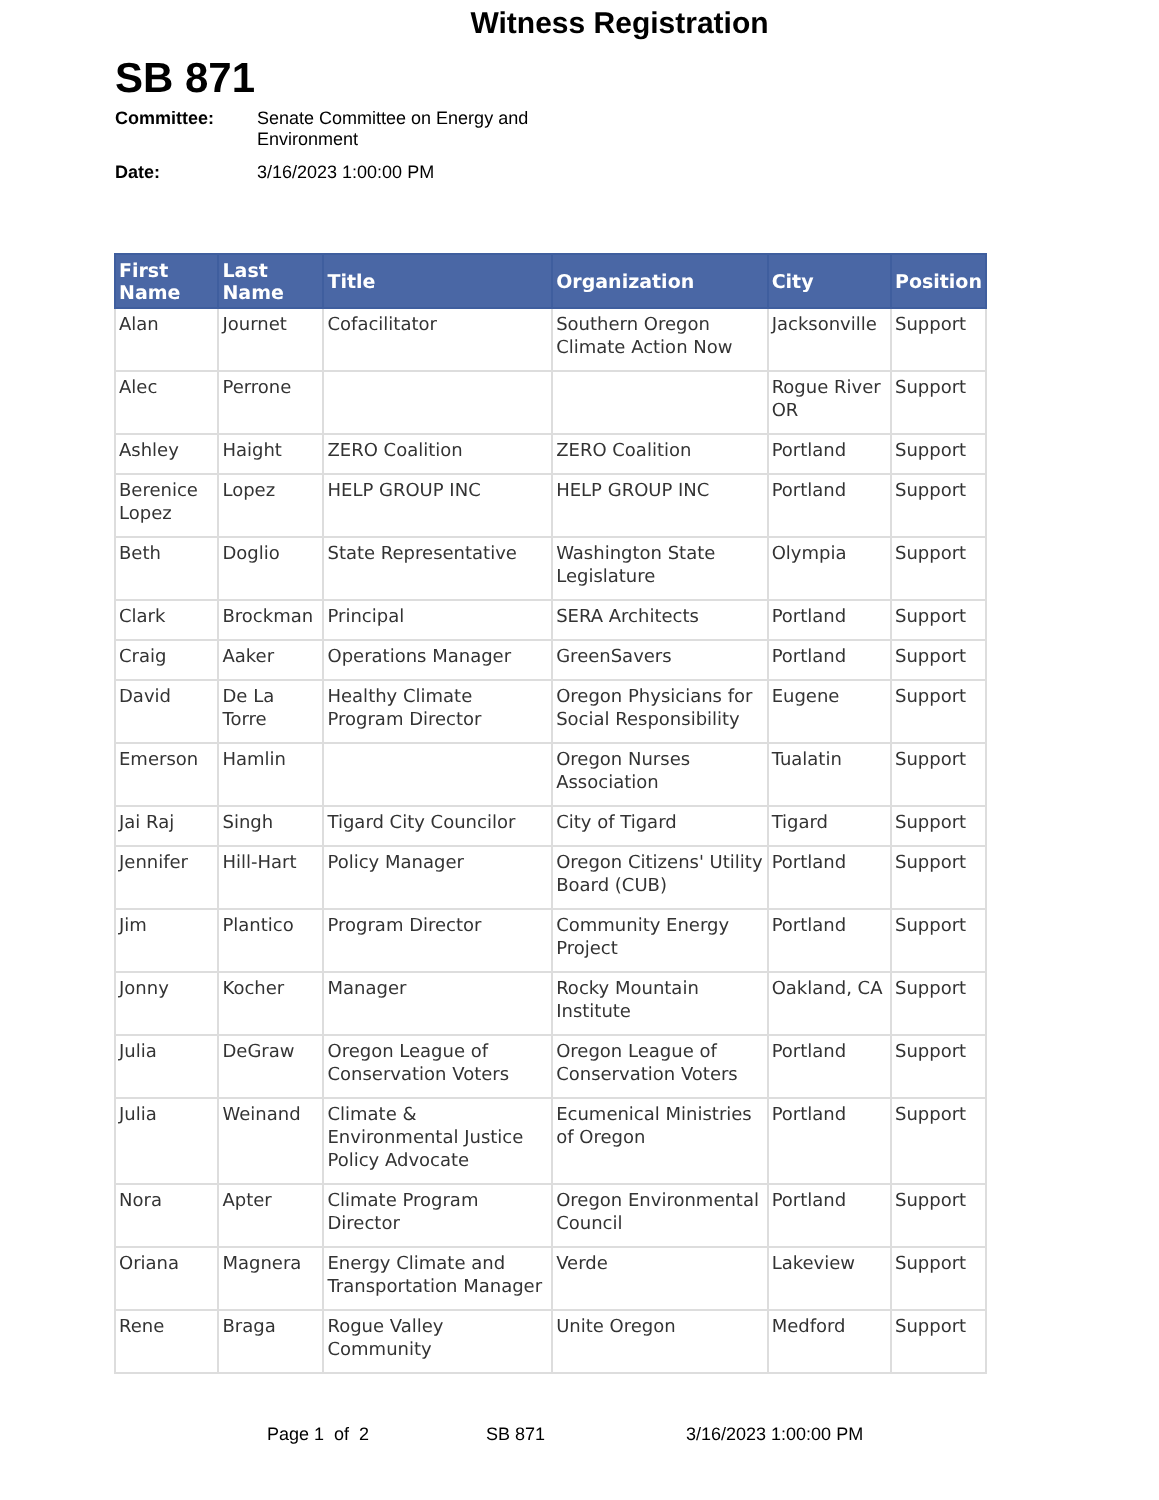Witness Registration
SB 871
Committee: Senate Committee on Energy and
Environment
Date: 3/16/2023 1:00:00 PM
| First Name | Last Name | Title | Organization | City | Position |
| --- | --- | --- | --- | --- | --- |
| Alan | Journet | Cofacilitator | Southern Oregon Climate Action Now | Jacksonville | Support |
| Alec | Perrone | | | Rogue River OR | Support |
| Ashley | Haight | ZERO Coalition | ZERO Coalition | Portland | Support |
| Berenice Lopez | Lopez | HELP GROUP INC | HELP GROUP INC | Portland | Support |
| Beth | Doglio | State Representative | Washington State Legislature | Olympia | Support |
| Clark | Brockman | Principal | SERA Architects | Portland | Support |
| Craig | Aaker | Operations Manager | GreenSavers | Portland | Support |
| David | De La Torre | Healthy Climate Program Director | Oregon Physicians for Social Responsibility | Eugene | Support |
| Emerson | Hamlin | | Oregon Nurses Association | Tualatin | Support |
| Jai Raj | Singh | Tigard City Councilor | City of Tigard | Tigard | Support |
| Jennifer | Hill-Hart | Policy Manager | Oregon Citizens' Utility Board (CUB) | Portland | Support |
| Jim | Plantico | Program Director | Community Energy Project | Portland | Support |
| Jonny | Kocher | Manager | Rocky Mountain Institute | Oakland, CA | Support |
| Julia | DeGraw | Oregon League of Conservation Voters | Oregon League of Conservation Voters | Portland | Support |
| Julia | Weinand | Climate & Environmental Justice Policy Advocate | Ecumenical Ministries of Oregon | Portland | Support |
| Nora | Apter | Climate Program Director | Oregon Environmental Council | Portland | Support |
| Oriana | Magnera | Energy Climate and Transportation Manager | Verde | Lakeview | Support |
| Rene | Braga | Rogue Valley Community | Unite Oregon | Medford | Support |
Page 1 of 2 SB 871 3/16/2023 1:00:00 PM